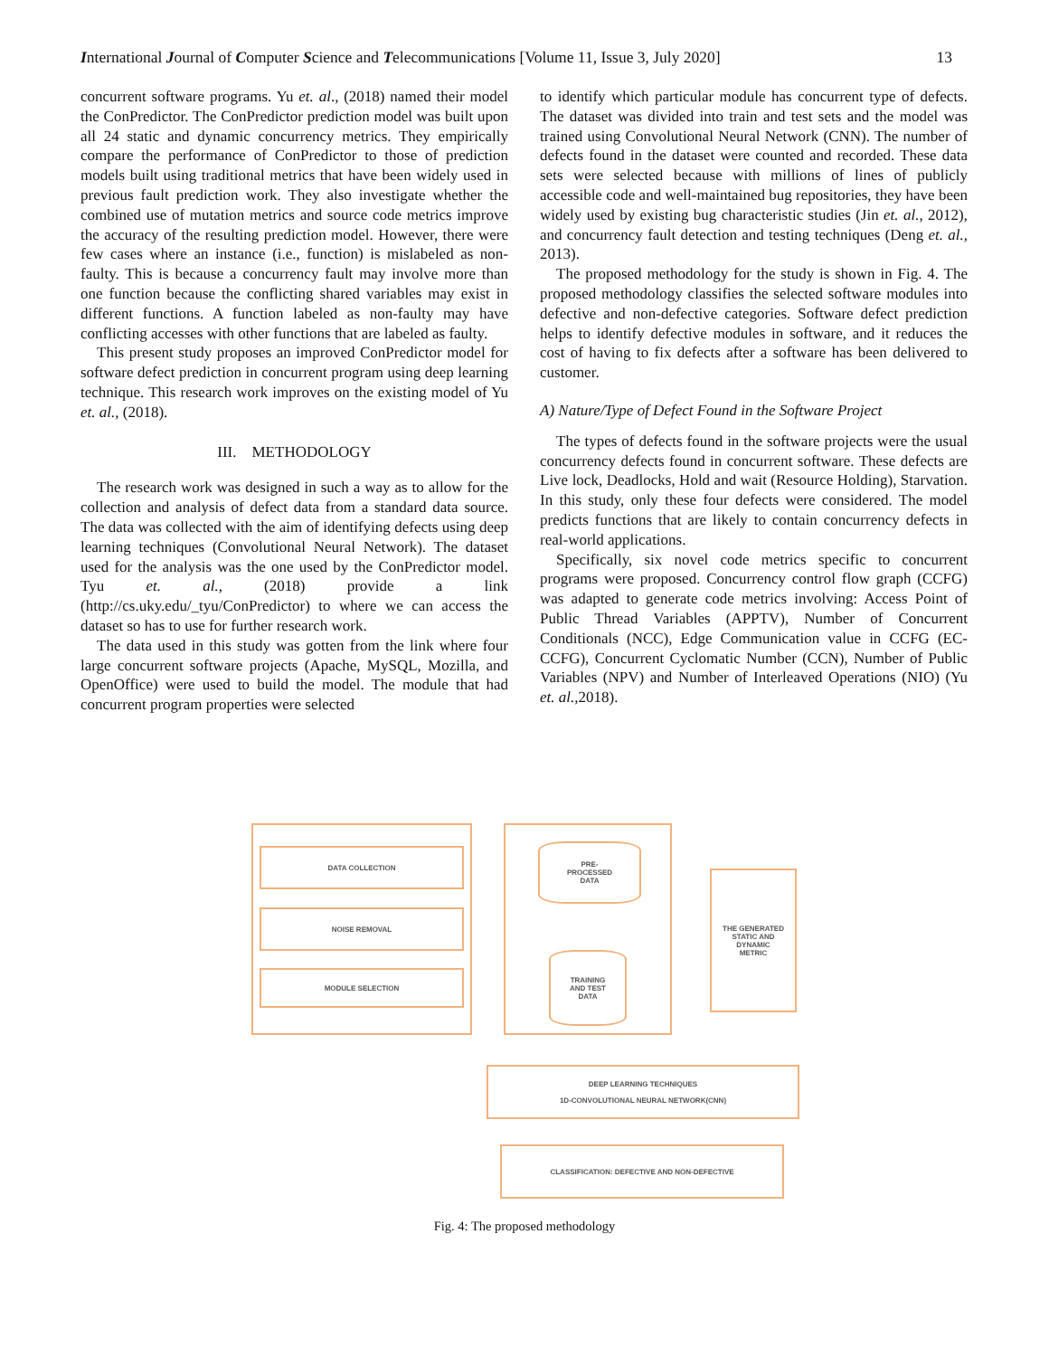International Journal of Computer Science and Telecommunications [Volume 11, Issue 3, July 2020] 13
concurrent software programs. Yu et. al., (2018) named their model the ConPredictor. The ConPredictor prediction model was built upon all 24 static and dynamic concurrency metrics. They empirically compare the performance of ConPredictor to those of prediction models built using traditional metrics that have been widely used in previous fault prediction work. They also investigate whether the combined use of mutation metrics and source code metrics improve the accuracy of the resulting prediction model. However, there were few cases where an instance (i.e., function) is mislabeled as non-faulty. This is because a concurrency fault may involve more than one function because the conflicting shared variables may exist in different functions. A function labeled as non-faulty may have conflicting accesses with other functions that are labeled as faulty.
This present study proposes an improved ConPredictor model for software defect prediction in concurrent program using deep learning technique. This research work improves on the existing model of Yu et. al., (2018).
III. METHODOLOGY
The research work was designed in such a way as to allow for the collection and analysis of defect data from a standard data source. The data was collected with the aim of identifying defects using deep learning techniques (Convolutional Neural Network). The dataset used for the analysis was the one used by the ConPredictor model. Tyu et. al., (2018) provide a link (http://cs.uky.edu/_tyu/ConPredictor) to where we can access the dataset so has to use for further research work.
The data used in this study was gotten from the link where four large concurrent software projects (Apache, MySQL, Mozilla, and OpenOffice) were used to build the model. The module that had concurrent program properties were selected
to identify which particular module has concurrent type of defects. The dataset was divided into train and test sets and the model was trained using Convolutional Neural Network (CNN). The number of defects found in the dataset were counted and recorded. These data sets were selected because with millions of lines of publicly accessible code and well-maintained bug repositories, they have been widely used by existing bug characteristic studies (Jin et. al., 2012), and concurrency fault detection and testing techniques (Deng et. al., 2013).
The proposed methodology for the study is shown in Fig. 4. The proposed methodology classifies the selected software modules into defective and non-defective categories. Software defect prediction helps to identify defective modules in software, and it reduces the cost of having to fix defects after a software has been delivered to customer.
A) Nature/Type of Defect Found in the Software Project
The types of defects found in the software projects were the usual concurrency defects found in concurrent software. These defects are Live lock, Deadlocks, Hold and wait (Resource Holding), Starvation. In this study, only these four defects were considered. The model predicts functions that are likely to contain concurrency defects in real-world applications.
Specifically, six novel code metrics specific to concurrent programs were proposed. Concurrency control flow graph (CCFG) was adapted to generate code metrics involving: Access Point of Public Thread Variables (APPTV), Number of Concurrent Conditionals (NCC), Edge Communication value in CCFG (EC-CCFG), Concurrent Cyclomatic Number (CCN), Number of Public Variables (NPV) and Number of Interleaved Operations (NIO) (Yu et. al., 2018).
DATA COLLECTION
NOISE REMOVAL
MODULE SELECTION
PRE-
PROCESSED
DATA
TRAINING
AND TEST
DATA
THE GENERATED
STATIC AND
DYNAMIC
METRIC
DEEP LEARNING TECHNIQUES
1D-CONVOLUTIONAL NEURAL NETWORK(CNN)
CLASSIFICATION: DEFECTIVE AND NON-DEFECTIVE
Fig. 4: The proposed methodology